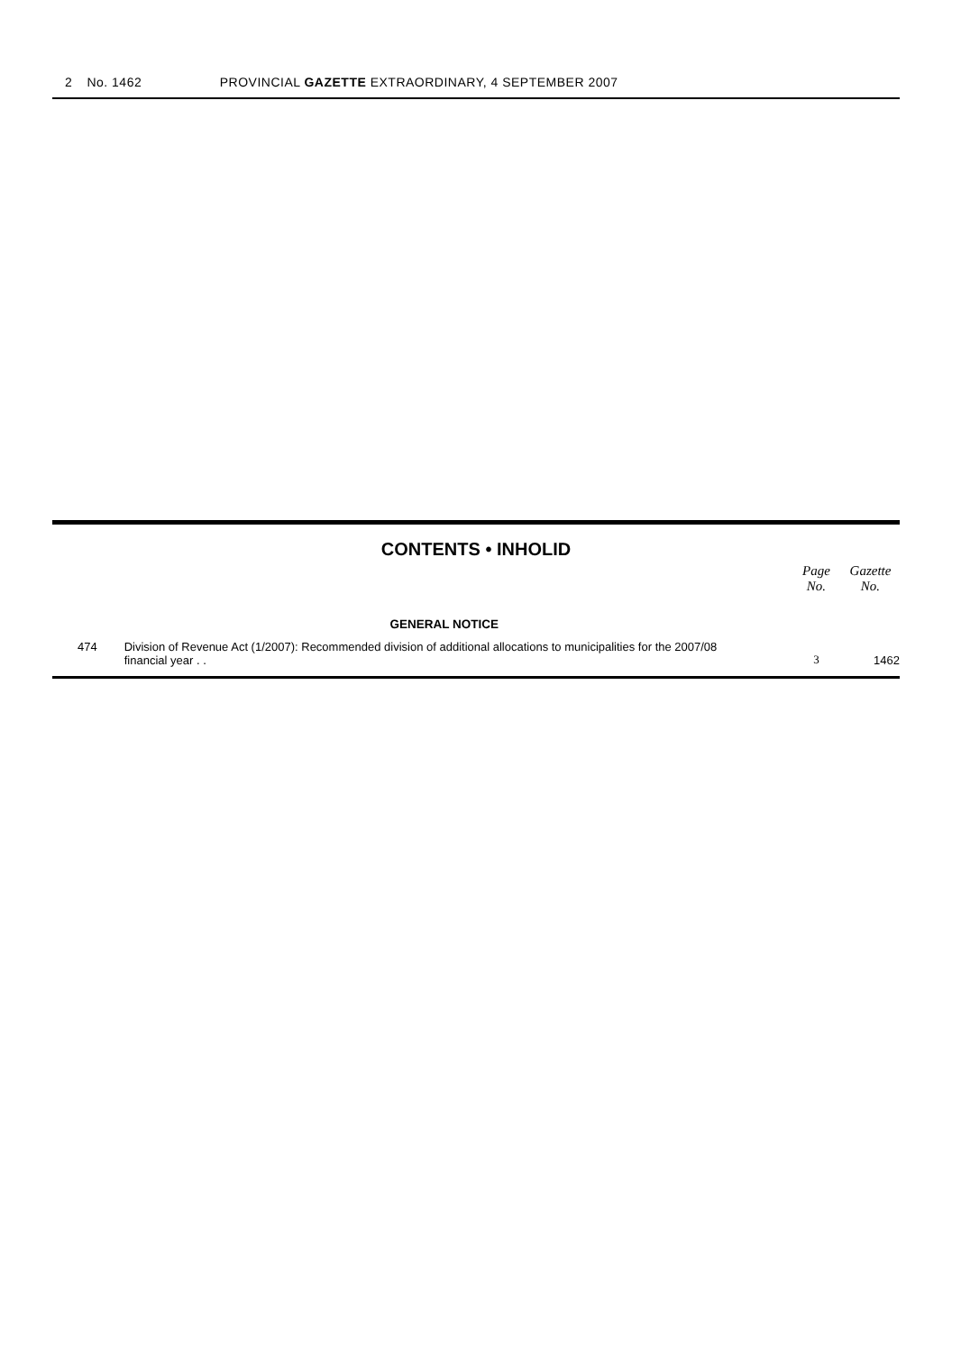2 No. 1462 PROVINCIAL GAZETTE EXTRAORDINARY, 4 SEPTEMBER 2007
CONTENTS • INHOLID
| | | Page No. | Gazette No. |
| --- | --- | --- | --- |
| | GENERAL NOTICE | | |
| 474 | Division of Revenue Act (1/2007): Recommended division of additional allocations to municipalities for the 2007/08 financial year . . | 3 | 1462 |